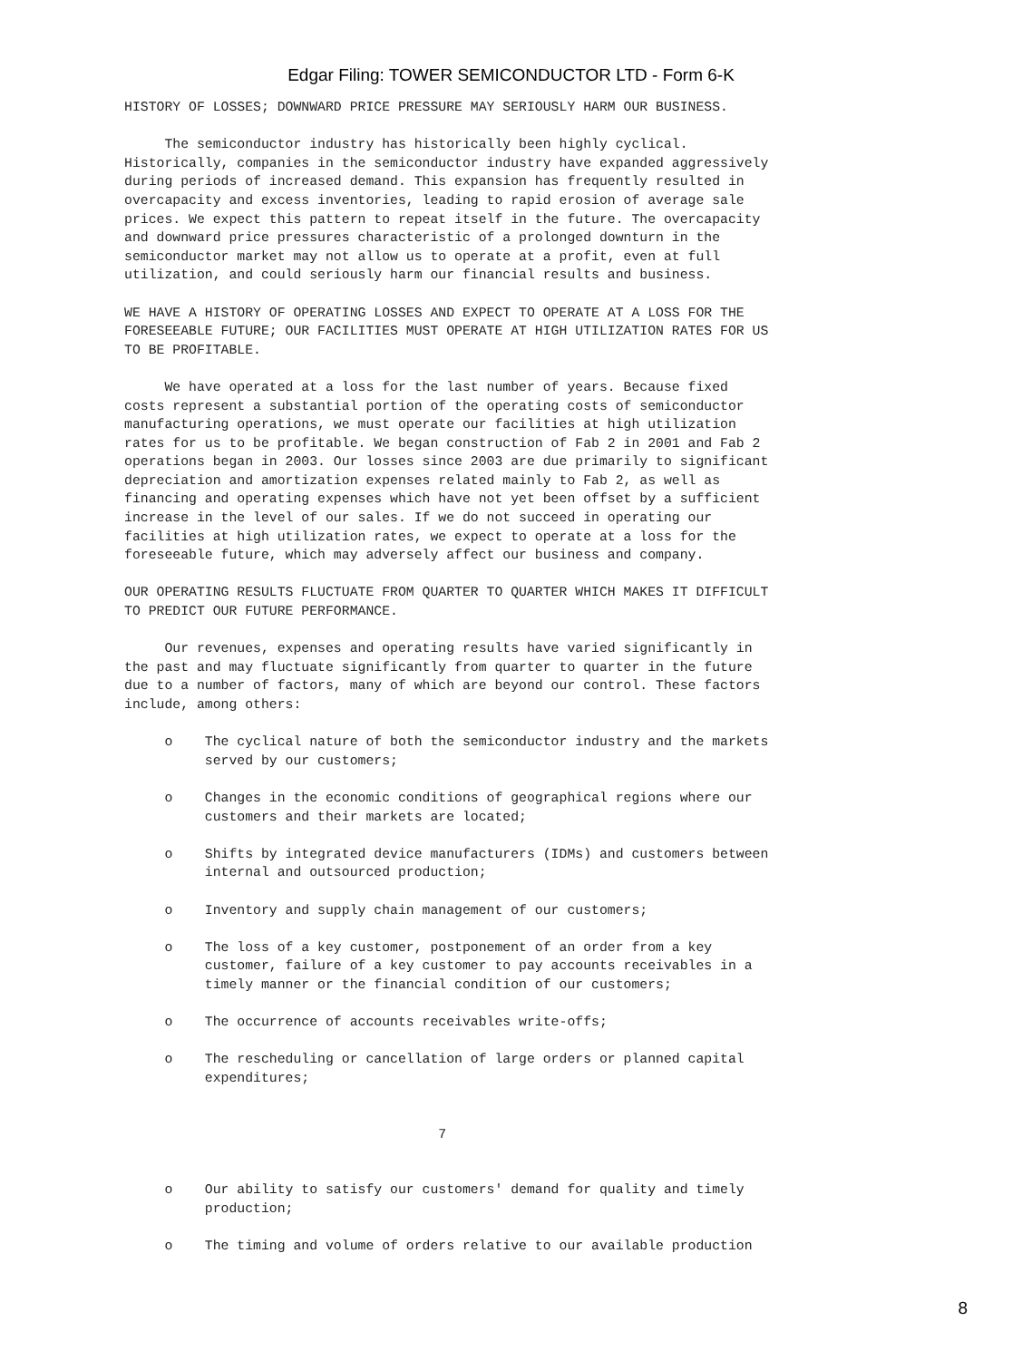Edgar Filing: TOWER SEMICONDUCTOR LTD - Form 6-K
HISTORY OF LOSSES; DOWNWARD PRICE PRESSURE MAY SERIOUSLY HARM OUR BUSINESS.

     The semiconductor industry has historically been highly cyclical.
Historically, companies in the semiconductor industry have expanded aggressively
during periods of increased demand. This expansion has frequently resulted in
overcapacity and excess inventories, leading to rapid erosion of average sale
prices. We expect this pattern to repeat itself in the future. The overcapacity
and downward price pressures characteristic of a prolonged downturn in the
semiconductor market may not allow us to operate at a profit, even at full
utilization, and could seriously harm our financial results and business.

WE HAVE A HISTORY OF OPERATING LOSSES AND EXPECT TO OPERATE AT A LOSS FOR THE
FORESEEABLE FUTURE; OUR FACILITIES MUST OPERATE AT HIGH UTILIZATION RATES FOR US
TO BE PROFITABLE.

     We have operated at a loss for the last number of years. Because fixed
costs represent a substantial portion of the operating costs of semiconductor
manufacturing operations, we must operate our facilities at high utilization
rates for us to be profitable. We began construction of Fab 2 in 2001 and Fab 2
operations began in 2003. Our losses since 2003 are due primarily to significant
depreciation and amortization expenses related mainly to Fab 2, as well as
financing and operating expenses which have not yet been offset by a sufficient
increase in the level of our sales. If we do not succeed in operating our
facilities at high utilization rates, we expect to operate at a loss for the
foreseeable future, which may adversely affect our business and company.

OUR OPERATING RESULTS FLUCTUATE FROM QUARTER TO QUARTER WHICH MAKES IT DIFFICULT
TO PREDICT OUR FUTURE PERFORMANCE.

     Our revenues, expenses and operating results have varied significantly in
the past and may fluctuate significantly from quarter to quarter in the future
due to a number of factors, many of which are beyond our control. These factors
include, among others:

     o    The cyclical nature of both the semiconductor industry and the markets
          served by our customers;

     o    Changes in the economic conditions of geographical regions where our
          customers and their markets are located;

     o    Shifts by integrated device manufacturers (IDMs) and customers between
          internal and outsourced production;

     o    Inventory and supply chain management of our customers;

     o    The loss of a key customer, postponement of an order from a key
          customer, failure of a key customer to pay accounts receivables in a
          timely manner or the financial condition of our customers;

     o    The occurrence of accounts receivables write-offs;

     o    The rescheduling or cancellation of large orders or planned capital
          expenditures;


                                       7


     o    Our ability to satisfy our customers' demand for quality and timely
          production;

     o    The timing and volume of orders relative to our available production
8